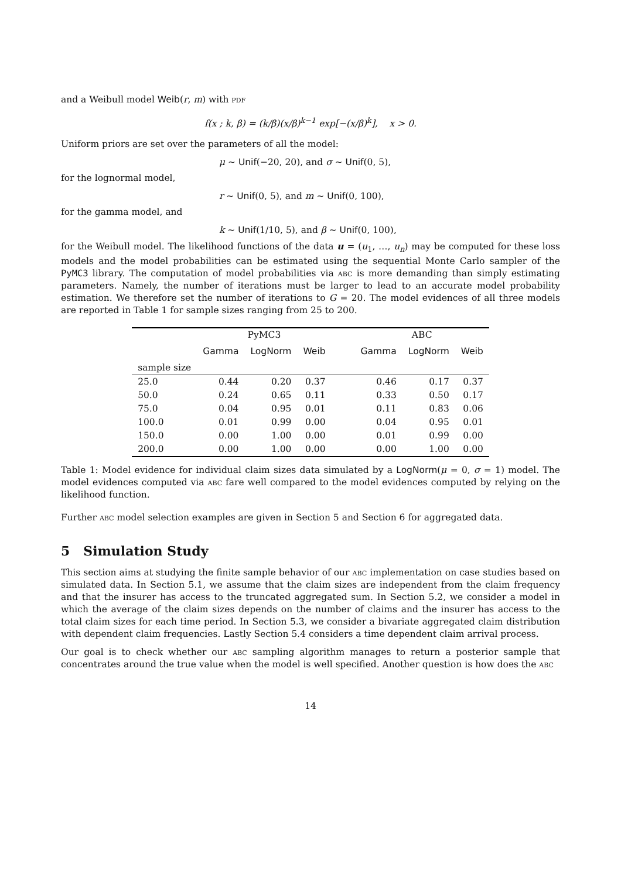and a Weibull model Weib(r, m) with pdf
f(x ; k, β) = (k/β)(x/β)<sup>k−1</sup> exp[−(x/β)<sup>k</sup>], x > 0.
Uniform priors are set over the parameters of all the model:
μ ∼ Unif(−20, 20), and σ ∼ Unif(0, 5),
for the lognormal model,
r ∼ Unif(0, 5), and m ∼ Unif(0, 100),
for the gamma model, and
k ∼ Unif(1/10, 5), and β ∼ Unif(0, 100),
for the Weibull model. The likelihood functions of the data u = (u<sub>1</sub>, …, u<sub>n</sub>) may be computed for these loss models and the model probabilities can be estimated using the sequential Monte Carlo sampler of the PyMC3 library. The computation of model probabilities via abc is more demanding than simply estimating parameters. Namely, the number of iterations must be larger to lead to an accurate model probability estimation. We therefore set the number of iterations to G = 20. The model evidences of all three models are reported in Table 1 for sample sizes ranging from 25 to 200.
| | PyMC3 | | | | ABC | | |
| | Gamma | LogNorm | Weib | | Gamma | LogNorm | Weib |
| sample size | | | | | | | |
| 25.0 | 0.44 | 0.20 | 0.37 | | 0.46 | 0.17 | 0.37 |
| 50.0 | 0.24 | 0.65 | 0.11 | | 0.33 | 0.50 | 0.17 |
| 75.0 | 0.04 | 0.95 | 0.01 | | 0.11 | 0.83 | 0.06 |
| 100.0 | 0.01 | 0.99 | 0.00 | | 0.04 | 0.95 | 0.01 |
| 150.0 | 0.00 | 1.00 | 0.00 | | 0.01 | 0.99 | 0.00 |
| 200.0 | 0.00 | 1.00 | 0.00 | | 0.00 | 1.00 | 0.00 |
Table 1: Model evidence for individual claim sizes data simulated by a LogNorm(μ = 0, σ = 1) model. The model evidences computed via abc fare well compared to the model evidences computed by relying on the likelihood function.
Further abc model selection examples are given in Section 5 and Section 6 for aggregated data.
5 Simulation Study
This section aims at studying the finite sample behavior of our abc implementation on case studies based on simulated data. In Section 5.1, we assume that the claim sizes are independent from the claim frequency and that the insurer has access to the truncated aggregated sum. In Section 5.2, we consider a model in which the average of the claim sizes depends on the number of claims and the insurer has access to the total claim sizes for each time period. In Section 5.3, we consider a bivariate aggregated claim distribution with dependent claim frequencies. Lastly Section 5.4 considers a time dependent claim arrival process.
Our goal is to check whether our abc sampling algorithm manages to return a posterior sample that concentrates around the true value when the model is well specified. Another question is how does the abc
14